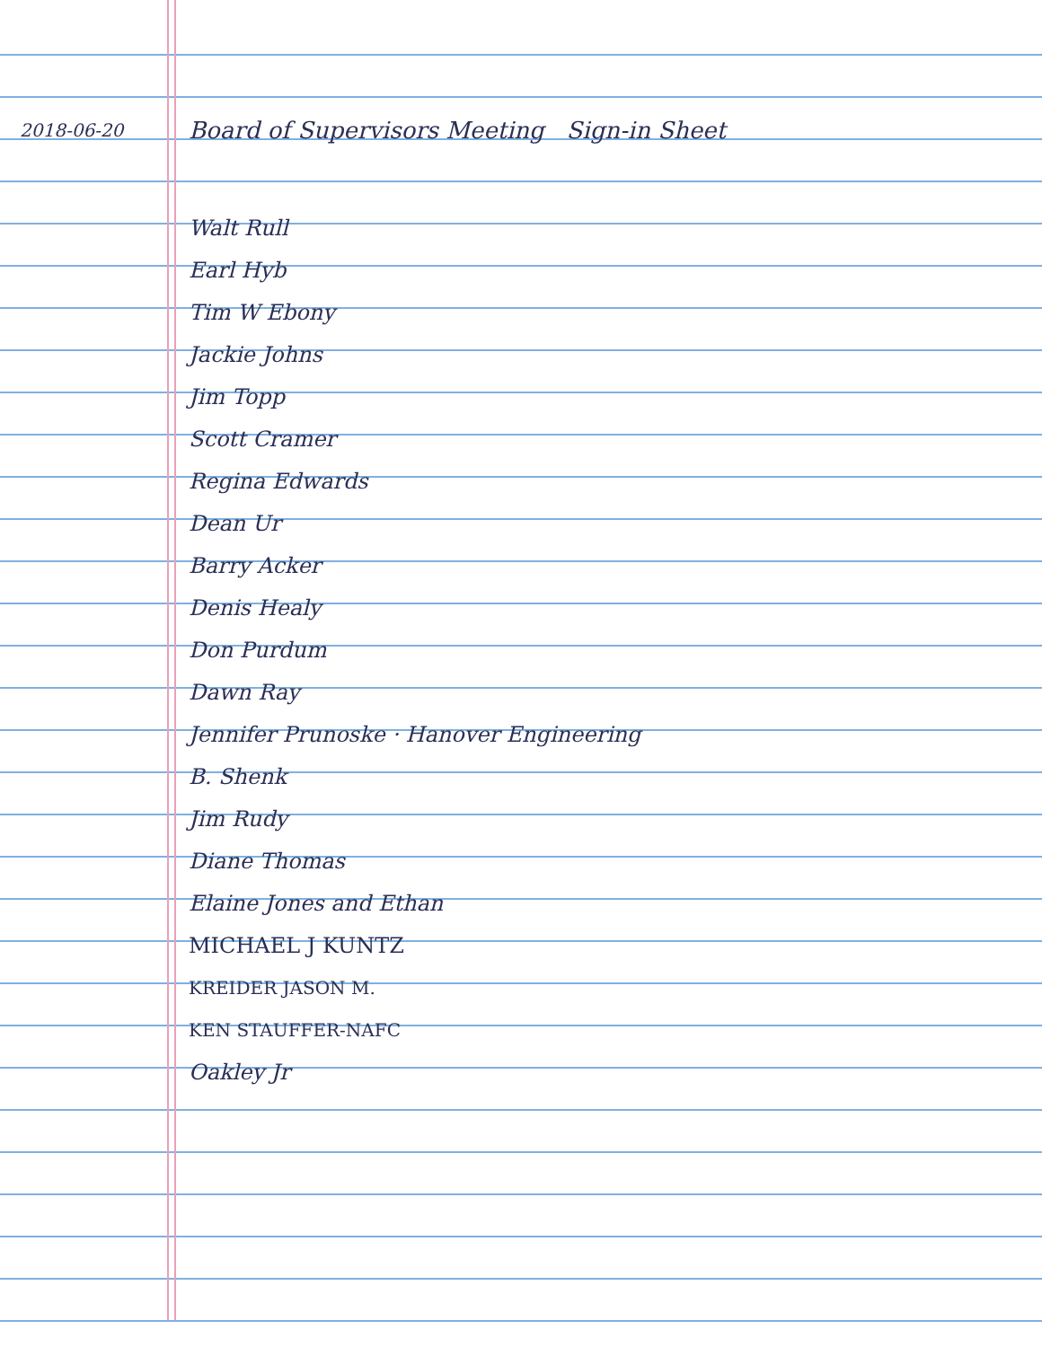2018-06-20 Board of Supervisors Meeting Sign-in Sheet
Walt Rull
Earl Hyb
Tim W Ebony
Jackie Johns
Jim Topp
Scott Cramer
Regina Edwards
Dean Ur
Barry Acker
Denis Healy
Don Purdum
Dawn Ray
Jennifer Prunoske · Hanover Engineering
B. Shenk
Jim Rudy
Diane Thomas
Elaine Jones and Ethan
MICHAEL J KUNTZ
KREIDER JASON M.
KEN STAUFFER-NAFC
Oakley Jr